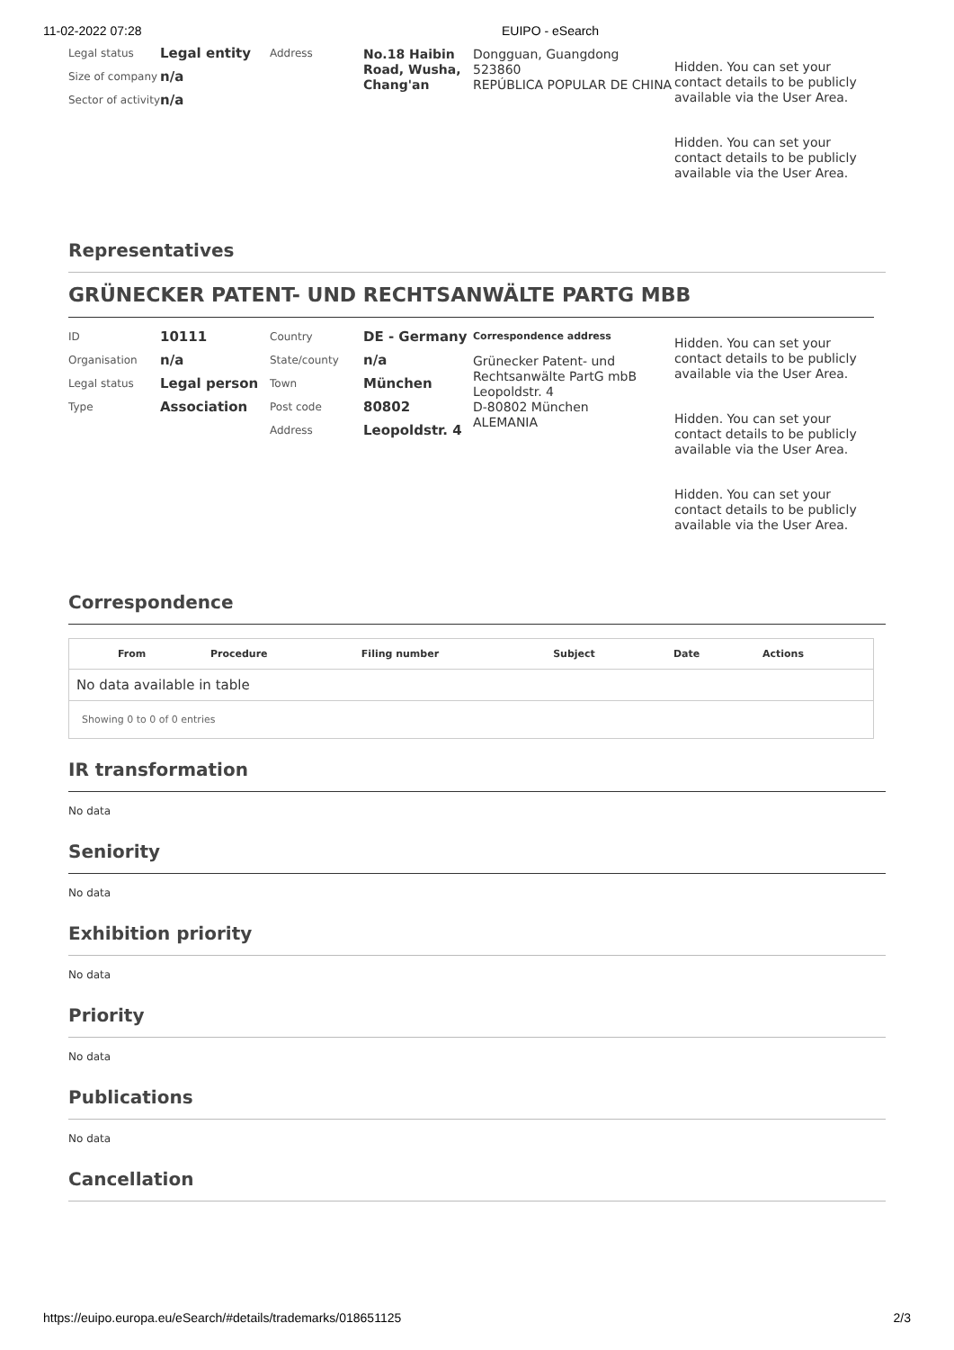11-02-2022 07:28 EUIPO - eSearch
Legal status
Size of company
Sector of activity
Legal entity
n/a
n/a
Address
No.18 Haibin Road, Wusha, Chang'an
Dongguan, Guangdong
523860
REPÚBLICA POPULAR DE CHINA
Hidden. You can set your contact details to be publicly available via the User Area.
Hidden. You can set your contact details to be publicly available via the User Area.
Representatives
GRÜNECKER PATENT- UND RECHTSANWÄLTE PARTG MBB
ID
Organisation
Legal status
Type
10111
n/a
Legal person
Association
Country
State/county
Town
Post code
Address
DE - Germany
n/a
München
80802
Leopoldstr. 4
Correspondence address
Grünecker Patent- und Rechtsanwälte PartG mbB
Leopoldstr. 4
D-80802 München
ALEMANIA
Hidden. You can set your contact details to be publicly available via the User Area.
Hidden. You can set your contact details to be publicly available via the User Area.
Hidden. You can set your contact details to be publicly available via the User Area.
Correspondence
| | From | Procedure | Filing number | Subject | Date | Actions |
| --- | --- | --- | --- | --- | --- | --- |
| No data available in table | | | | | | |
| Showing 0 to 0 of 0 entries | | | | | | |
IR transformation
No data
Seniority
No data
Exhibition priority
No data
Priority
No data
Publications
No data
Cancellation
https://euipo.europa.eu/eSearch/#details/trademarks/018651125 2/3